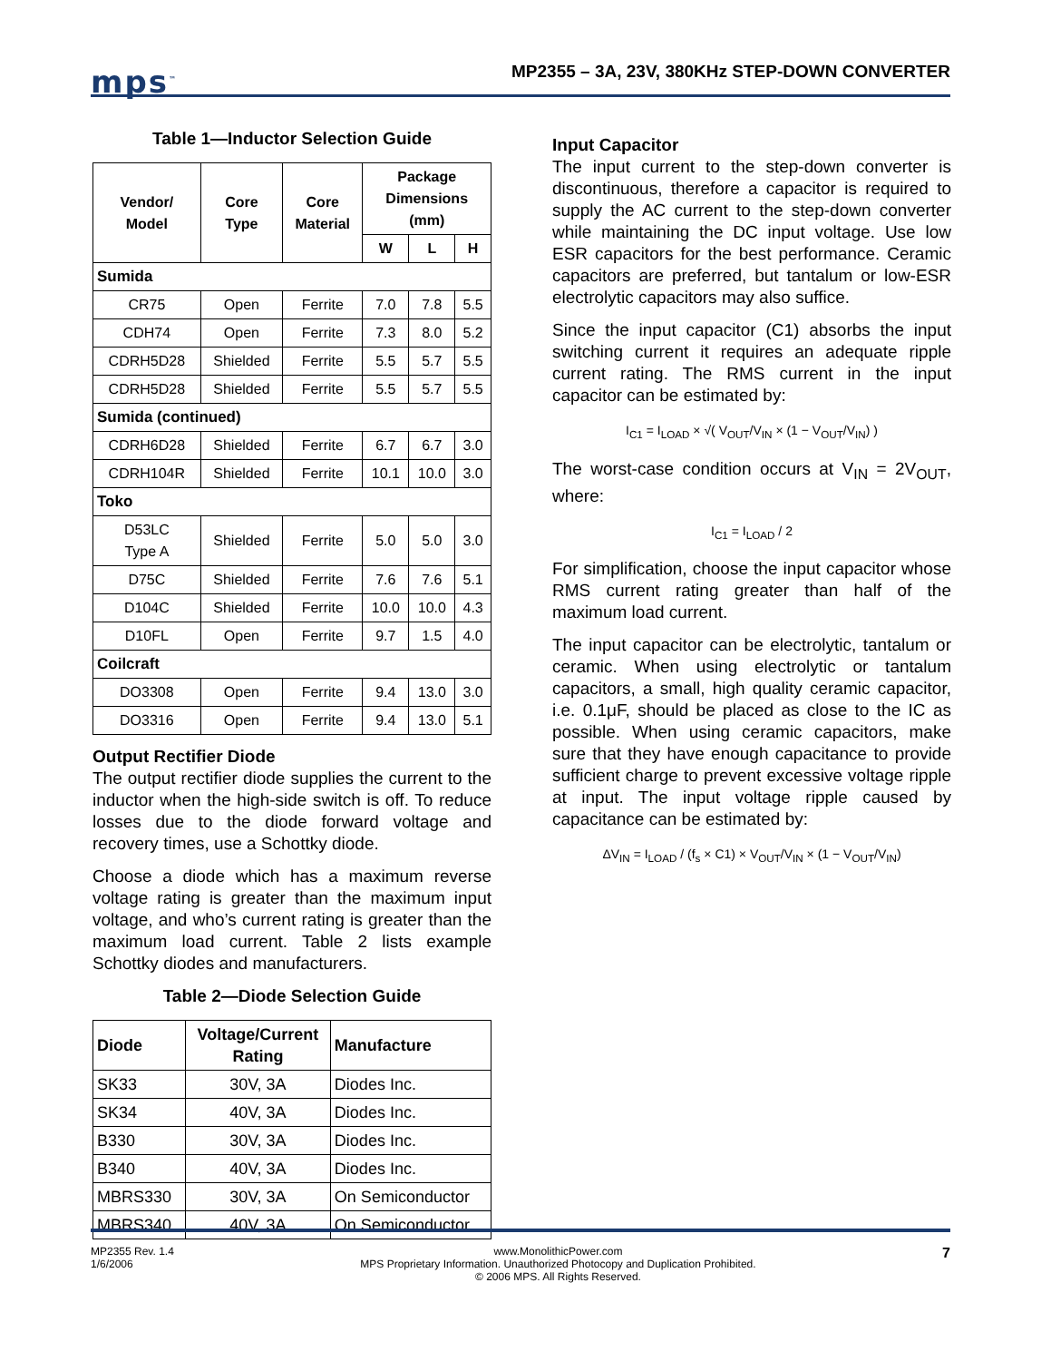mps<sup>™</sup>
MP2355 – 3A, 23V, 380KHz STEP-DOWN CONVERTER
Table 1—Inductor Selection Guide
| Vendor/ Model | Core Type | Core Material | Package Dimensions (mm) | | |
| --- | --- | --- | --- | --- | --- |
| | | | W | L | H |
| Sumida | | | | | |
| CR75 | Open | Ferrite | 7.0 | 7.8 | 5.5 |
| CDH74 | Open | Ferrite | 7.3 | 8.0 | 5.2 |
| CDRH5D28 | Shielded | Ferrite | 5.5 | 5.7 | 5.5 |
| CDRH5D28 | Shielded | Ferrite | 5.5 | 5.7 | 5.5 |
| Sumida (continued) | | | | | |
| CDRH6D28 | Shielded | Ferrite | 6.7 | 6.7 | 3.0 |
| CDRH104R | Shielded | Ferrite | 10.1 | 10.0 | 3.0 |
| Toko | | | | | |
| D53LC Type A | Shielded | Ferrite | 5.0 | 5.0 | 3.0 |
| D75C | Shielded | Ferrite | 7.6 | 7.6 | 5.1 |
| D104C | Shielded | Ferrite | 10.0 | 10.0 | 4.3 |
| D10FL | Open | Ferrite | 9.7 | 1.5 | 4.0 |
| Coilcraft | | | | | |
| DO3308 | Open | Ferrite | 9.4 | 13.0 | 3.0 |
| DO3316 | Open | Ferrite | 9.4 | 13.0 | 5.1 |
Output Rectifier Diode
The output rectifier diode supplies the current to the inductor when the high-side switch is off. To reduce losses due to the diode forward voltage and recovery times, use a Schottky diode.
Choose a diode which has a maximum reverse voltage rating is greater than the maximum input voltage, and who’s current rating is greater than the maximum load current. Table 2 lists example Schottky diodes and manufacturers.
Table 2—Diode Selection Guide
| Diode | Voltage/Current Rating | Manufacture |
| --- | --- | --- |
| SK33 | 30V, 3A | Diodes Inc. |
| SK34 | 40V, 3A | Diodes Inc. |
| B330 | 30V, 3A | Diodes Inc. |
| B340 | 40V, 3A | Diodes Inc. |
| MBRS330 | 30V, 3A | On Semiconductor |
| MBRS340 | 40V, 3A | On Semiconductor |
Input Capacitor
The input current to the step-down converter is discontinuous, therefore a capacitor is required to supply the AC current to the step-down converter while maintaining the DC input voltage. Use low ESR capacitors for the best performance. Ceramic capacitors are preferred, but tantalum or low-ESR electrolytic capacitors may also suffice.
Since the input capacitor (C1) absorbs the input switching current it requires an adequate ripple current rating. The RMS current in the input capacitor can be estimated by:
I<sub>C1</sub> = I<sub>LOAD</sub> × √( V<sub>OUT</sub>/V<sub>IN</sub> × (1 − V<sub>OUT</sub>/V<sub>IN</sub>) )
The worst-case condition occurs at V<sub>IN</sub> = 2V<sub>OUT</sub>, where:
I<sub>C1</sub> = I<sub>LOAD</sub> / 2
For simplification, choose the input capacitor whose RMS current rating greater than half of the maximum load current.
The input capacitor can be electrolytic, tantalum or ceramic. When using electrolytic or tantalum capacitors, a small, high quality ceramic capacitor, i.e. 0.1μF, should be placed as close to the IC as possible. When using ceramic capacitors, make sure that they have enough capacitance to provide sufficient charge to prevent excessive voltage ripple at input. The input voltage ripple caused by capacitance can be estimated by:
ΔV<sub>IN</sub> = I<sub>LOAD</sub> / (f<sub>s</sub> × C1) × V<sub>OUT</sub>/V<sub>IN</sub> × (1 − V<sub>OUT</sub>/V<sub>IN</sub>)
MP2355 Rev. 1.4
1/6/2006 www.MonolithicPower.com
MPS Proprietary Information. Unauthorized Photocopy and Duplication Prohibited.
© 2006 MPS. All Rights Reserved. 7